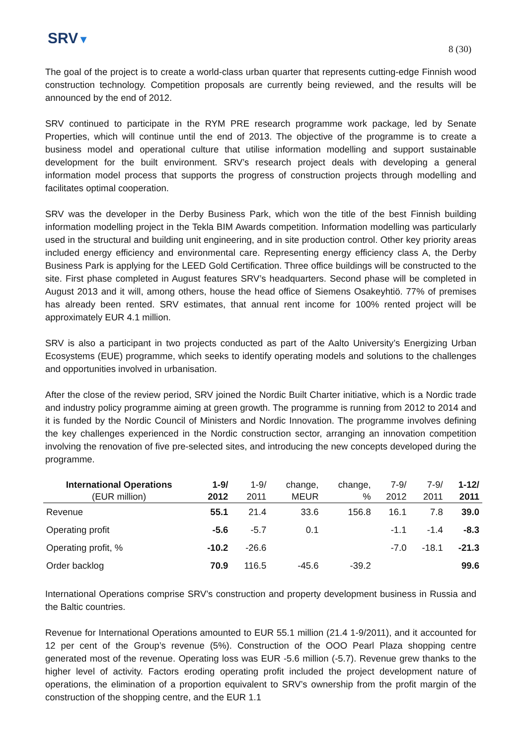SRV▼
8 (30)
The goal of the project is to create a world-class urban quarter that represents cutting-edge Finnish wood construction technology. Competition proposals are currently being reviewed, and the results will be announced by the end of 2012.
SRV continued to participate in the RYM PRE research programme work package, led by Senate Properties, which will continue until the end of 2013. The objective of the programme is to create a business model and operational culture that utilise information modelling and support sustainable development for the built environment. SRV’s research project deals with developing a general information model process that supports the progress of construction projects through modelling and facilitates optimal cooperation.
SRV was the developer in the Derby Business Park, which won the title of the best Finnish building information modelling project in the Tekla BIM Awards competition. Information modelling was particularly used in the structural and building unit engineering, and in site production control. Other key priority areas included energy efficiency and environmental care. Representing energy efficiency class A, the Derby Business Park is applying for the LEED Gold Certification. Three office buildings will be constructed to the site. First phase completed in August features SRV’s headquarters. Second phase will be completed in August 2013 and it will, among others, house the head office of Siemens Osakeyhtiö. 77% of premises has already been rented. SRV estimates, that annual rent income for 100% rented project will be approximately EUR 4.1 million.
SRV is also a participant in two projects conducted as part of the Aalto University’s Energizing Urban Ecosystems (EUE) programme, which seeks to identify operating models and solutions to the challenges and opportunities involved in urbanisation.
After the close of the review period, SRV joined the Nordic Built Charter initiative, which is a Nordic trade and industry policy programme aiming at green growth. The programme is running from 2012 to 2014 and it is funded by the Nordic Council of Ministers and Nordic Innovation. The programme involves defining the key challenges experienced in the Nordic construction sector, arranging an innovation competition involving the renovation of five pre-selected sites, and introducing the new concepts developed during the programme.
| International Operations | 1-9/ | 1-9/ | change, | change, | 7-9/ | 7-9/ | 1-12/ |
| --- | --- | --- | --- | --- | --- | --- | --- |
| (EUR million) | 2012 | 2011 | MEUR | % | 2012 | 2011 | 2011 |
| Revenue | 55.1 | 21.4 | 33.6 | 156.8 | 16.1 | 7.8 | 39.0 |
| Operating profit | -5.6 | -5.7 | 0.1 | | -1.1 | -1.4 | -8.3 |
| Operating profit, % | -10.2 | -26.6 | | | -7.0 | -18.1 | -21.3 |
| Order backlog | 70.9 | 116.5 | -45.6 | -39.2 | | | 99.6 |
International Operations comprise SRV’s construction and property development business in Russia and the Baltic countries.
Revenue for International Operations amounted to EUR 55.1 million (21.4 1-9/2011), and it accounted for 12 per cent of the Group’s revenue (5%). Construction of the OOO Pearl Plaza shopping centre generated most of the revenue. Operating loss was EUR -5.6 million (-5.7). Revenue grew thanks to the higher level of activity. Factors eroding operating profit included the project development nature of operations, the elimination of a proportion equivalent to SRV’s ownership from the profit margin of the construction of the shopping centre, and the EUR 1.1